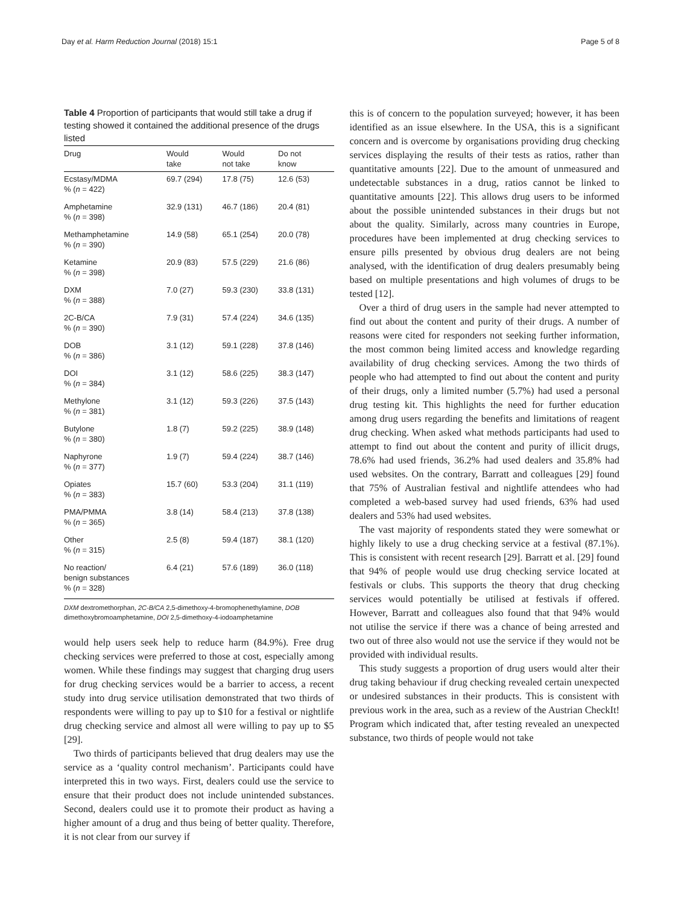Day et al. Harm Reduction Journal (2018) 15:1 Page 5 of 8
Table 4 Proportion of participants that would still take a drug if testing showed it contained the additional presence of the drugs listed
| Drug | Would take | Would not take | Do not know |
| --- | --- | --- | --- |
| Ecstasy/MDMA % ( n = 422) | 69.7 (294) | 17.8 (75) | 12.6 (53) |
| Amphetamine % ( n = 398) | 32.9 (131) | 46.7 (186) | 20.4 (81) |
| Methamphetamine % ( n = 390) | 14.9 (58) | 65.1 (254) | 20.0 (78) |
| Ketamine % ( n = 398) | 20.9 (83) | 57.5 (229) | 21.6 (86) |
| DXM % ( n = 388) | 7.0 (27) | 59.3 (230) | 33.8 (131) |
| 2C-B/CA % ( n = 390) | 7.9 (31) | 57.4 (224) | 34.6 (135) |
| DOB % ( n = 386) | 3.1 (12) | 59.1 (228) | 37.8 (146) |
| DOI % ( n = 384) | 3.1 (12) | 58.6 (225) | 38.3 (147) |
| Methylone % ( n = 381) | 3.1 (12) | 59.3 (226) | 37.5 (143) |
| Butylone % ( n = 380) | 1.8 (7) | 59.2 (225) | 38.9 (148) |
| Naphyrone % ( n = 377) | 1.9 (7) | 59.4 (224) | 38.7 (146) |
| Opiates % ( n = 383) | 15.7 (60) | 53.3 (204) | 31.1 (119) |
| PMA/PMMA % ( n = 365) | 3.8 (14) | 58.4 (213) | 37.8 (138) |
| Other % ( n = 315) | 2.5 (8) | 59.4 (187) | 38.1 (120) |
| No reaction/ benign substances % ( n = 328) | 6.4 (21) | 57.6 (189) | 36.0 (118) |
DXM dextromethorphan, 2C-B/CA 2,5-dimethoxy-4-bromophenethylamine, DOB dimethoxybromoamphetamine, DOI 2,5-dimethoxy-4-iodoamphetamine
would help users seek help to reduce harm (84.9%). Free drug checking services were preferred to those at cost, especially among women. While these findings may suggest that charging drug users for drug checking services would be a barrier to access, a recent study into drug service utilisation demonstrated that two thirds of respondents were willing to pay up to $10 for a festival or nightlife drug checking service and almost all were willing to pay up to $5 [29].
Two thirds of participants believed that drug dealers may use the service as a ‘quality control mechanism’. Participants could have interpreted this in two ways. First, dealers could use the service to ensure that their product does not include unintended substances. Second, dealers could use it to promote their product as having a higher amount of a drug and thus being of better quality. Therefore, it is not clear from our survey if
this is of concern to the population surveyed; however, it has been identified as an issue elsewhere. In the USA, this is a significant concern and is overcome by organisations providing drug checking services displaying the results of their tests as ratios, rather than quantitative amounts [22]. Due to the amount of unmeasured and undetectable substances in a drug, ratios cannot be linked to quantitative amounts [22]. This allows drug users to be informed about the possible unintended substances in their drugs but not about the quality. Similarly, across many countries in Europe, procedures have been implemented at drug checking services to ensure pills presented by obvious drug dealers are not being analysed, with the identification of drug dealers presumably being based on multiple presentations and high volumes of drugs to be tested [12].
Over a third of drug users in the sample had never attempted to find out about the content and purity of their drugs. A number of reasons were cited for responders not seeking further information, the most common being limited access and knowledge regarding availability of drug checking services. Among the two thirds of people who had attempted to find out about the content and purity of their drugs, only a limited number (5.7%) had used a personal drug testing kit. This highlights the need for further education among drug users regarding the benefits and limitations of reagent drug checking. When asked what methods participants had used to attempt to find out about the content and purity of illicit drugs, 78.6% had used friends, 36.2% had used dealers and 35.8% had used websites. On the contrary, Barratt and colleagues [29] found that 75% of Australian festival and nightlife attendees who had completed a web-based survey had used friends, 63% had used dealers and 53% had used websites.
The vast majority of respondents stated they were somewhat or highly likely to use a drug checking service at a festival (87.1%). This is consistent with recent research [29]. Barratt et al. [29] found that 94% of people would use drug checking service located at festivals or clubs. This supports the theory that drug checking services would potentially be utilised at festivals if offered. However, Barratt and colleagues also found that that 94% would not utilise the service if there was a chance of being arrested and two out of three also would not use the service if they would not be provided with individual results.
This study suggests a proportion of drug users would alter their drug taking behaviour if drug checking revealed certain unexpected or undesired substances in their products. This is consistent with previous work in the area, such as a review of the Austrian CheckIt! Program which indicated that, after testing revealed an unexpected substance, two thirds of people would not take